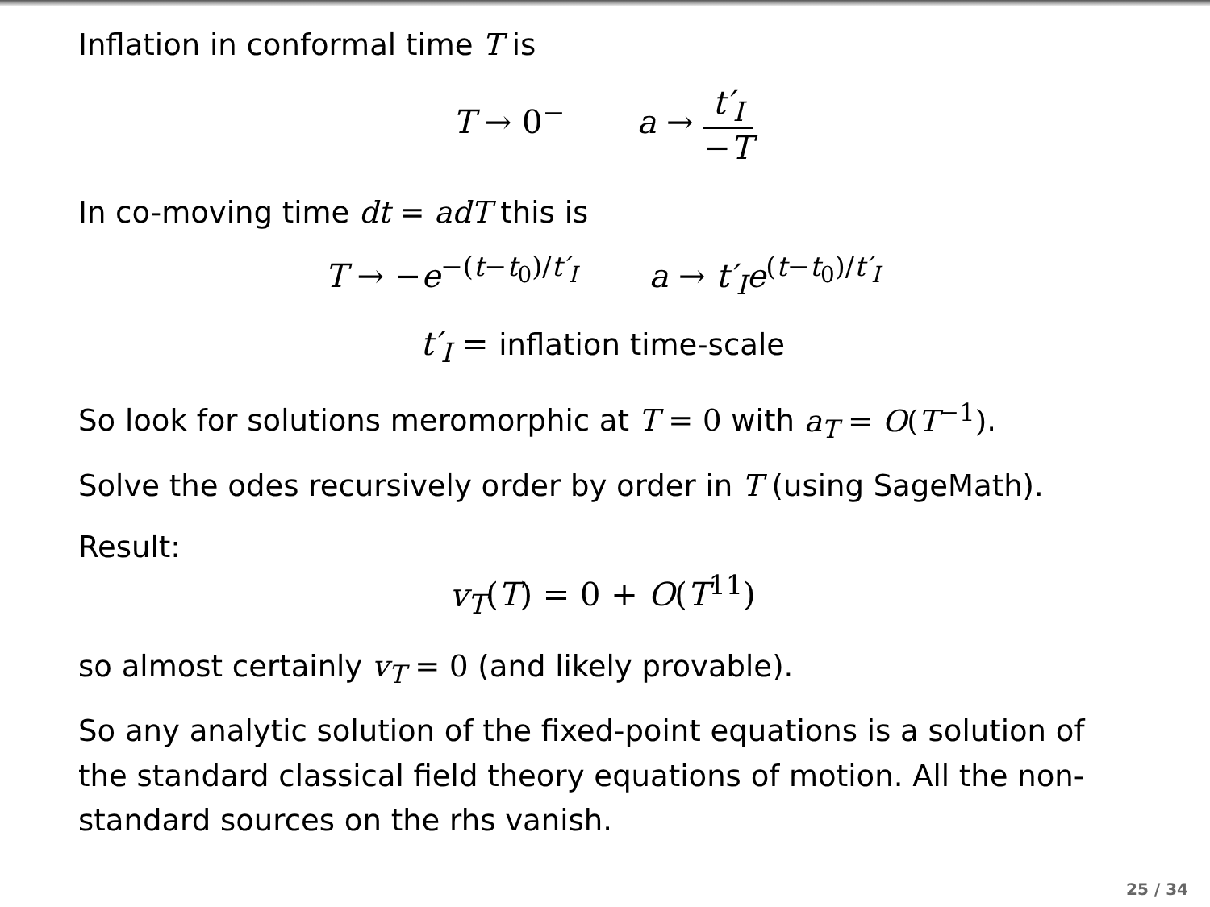Inflation in conformal time T is
T → 0<sup>−</sup> a → t′<sub>I</sub> −T
In co-moving time dt = adT this is
T → −e<sup>−(t−t<sub>0</sub>)/t′<sub>I</sub></sup> a → t′<sub>I</sub>e<sup>(t−t<sub>0</sub>)/t′<sub>I</sub></sup>
t′<sub>I</sub> = inflation time-scale
So look for solutions meromorphic at T = 0 with a<sub>T</sub> = O(T<sup>−1</sup>).
Solve the odes recursively order by order in T (using SageMath).
Result:
v<sub>T</sub>(T) = 0 + O(T<sup>11</sup>)
so almost certainly v<sub>T</sub> = 0 (and likely provable).
So any analytic solution of the fixed-point equations is a solution of the standard classical field theory equations of motion. All the non-standard sources on the rhs vanish.
25 / 34